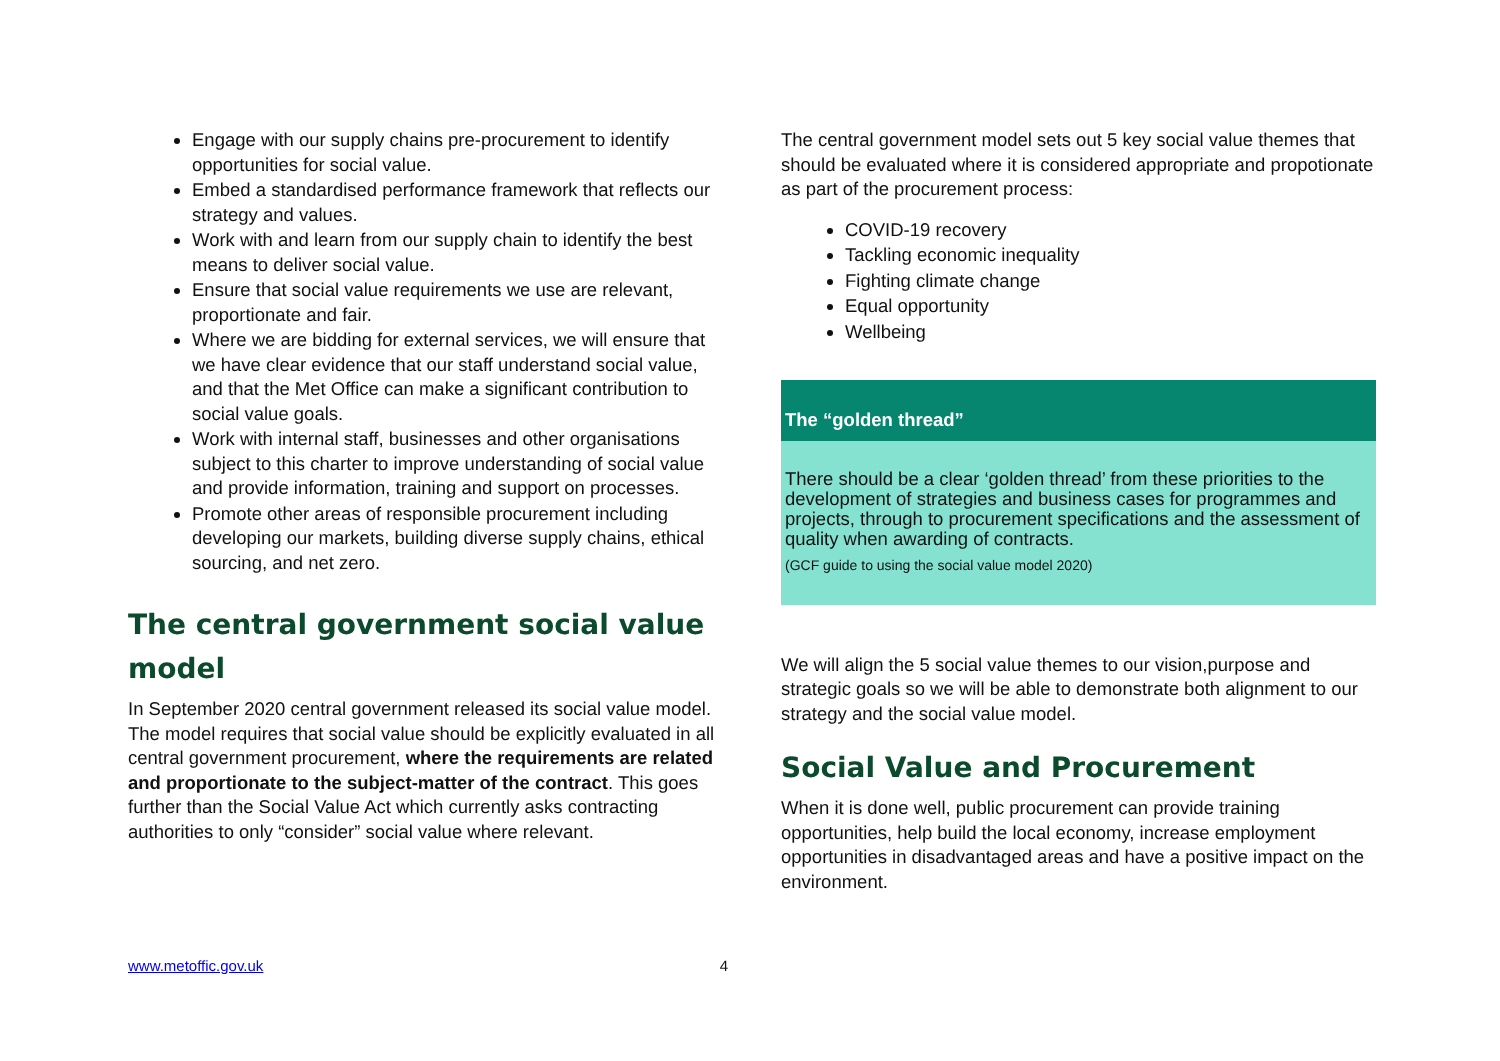Engage with our supply chains pre-procurement to identify opportunities for social value.
Embed a standardised performance framework that reflects our strategy and values.
Work with and learn from our supply chain to identify the best means to deliver social value.
Ensure that social value requirements we use are relevant, proportionate and fair.
Where we are bidding for external services, we will ensure that we have clear evidence that our staff understand social value, and that the Met Office can make a significant contribution to social value goals.
Work with internal staff, businesses and other organisations subject to this charter to improve understanding of social value and provide information, training and support on processes.
Promote other areas of responsible procurement including developing our markets, building diverse supply chains, ethical sourcing, and net zero.
The central government social value model
In September 2020 central government released its social value model. The model requires that social value should be explicitly evaluated in all central government procurement, where the requirements are related and proportionate to the subject-matter of the contract. This goes further than the Social Value Act which currently asks contracting authorities to only “consider” social value where relevant.
The central government model sets out 5 key social value themes that should be evaluated where it is considered appropriate and propotionate as part of the procurement process:
COVID-19 recovery
Tackling economic inequality
Fighting climate change
Equal opportunity
Wellbeing
The “golden thread”
There should be a clear ‘golden thread’ from these priorities to the development of strategies and business cases for programmes and projects, through to procurement specifications and the assessment of quality when awarding of contracts.
(GCF guide to using the social value model 2020)
We will align the 5 social value themes to our vision,purpose and strategic goals so we will be able to demonstrate both alignment to our strategy and the social value model.
Social Value and Procurement
When it is done well, public procurement can provide training opportunities, help build the local economy, increase employment opportunities in disadvantaged areas and have a positive impact on the environment.
www.metoffic.gov.uk 4